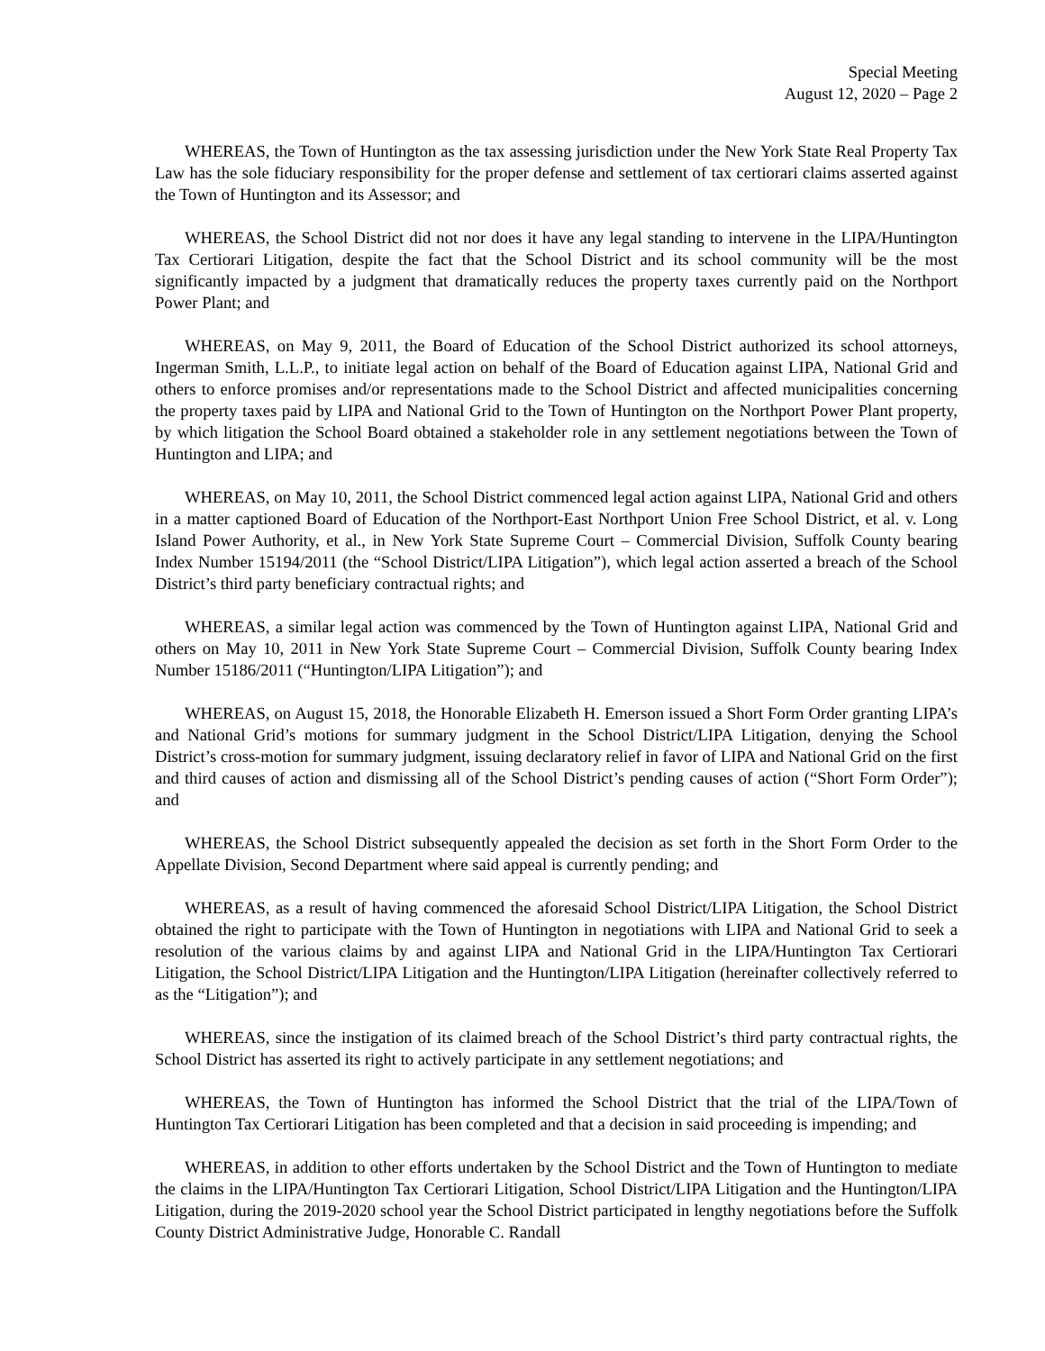Special Meeting
August 12, 2020 – Page 2
WHEREAS, the Town of Huntington as the tax assessing jurisdiction under the New York State Real Property Tax Law has the sole fiduciary responsibility for the proper defense and settlement of tax certiorari claims asserted against the Town of Huntington and its Assessor; and
WHEREAS, the School District did not nor does it have any legal standing to intervene in the LIPA/Huntington Tax Certiorari Litigation, despite the fact that the School District and its school community will be the most significantly impacted by a judgment that dramatically reduces the property taxes currently paid on the Northport Power Plant; and
WHEREAS, on May 9, 2011, the Board of Education of the School District authorized its school attorneys, Ingerman Smith, L.L.P., to initiate legal action on behalf of the Board of Education against LIPA, National Grid and others to enforce promises and/or representations made to the School District and affected municipalities concerning the property taxes paid by LIPA and National Grid to the Town of Huntington on the Northport Power Plant property, by which litigation the School Board obtained a stakeholder role in any settlement negotiations between the Town of Huntington and LIPA; and
WHEREAS, on May 10, 2011, the School District commenced legal action against LIPA, National Grid and others in a matter captioned Board of Education of the Northport-East Northport Union Free School District, et al. v. Long Island Power Authority, et al., in New York State Supreme Court – Commercial Division, Suffolk County bearing Index Number 15194/2011 (the “School District/LIPA Litigation”), which legal action asserted a breach of the School District’s third party beneficiary contractual rights; and
WHEREAS, a similar legal action was commenced by the Town of Huntington against LIPA, National Grid and others on May 10, 2011 in New York State Supreme Court – Commercial Division, Suffolk County bearing Index Number 15186/2011 (“Huntington/LIPA Litigation”); and
WHEREAS, on August 15, 2018, the Honorable Elizabeth H. Emerson issued a Short Form Order granting LIPA’s and National Grid’s motions for summary judgment in the School District/LIPA Litigation, denying the School District’s cross-motion for summary judgment, issuing declaratory relief in favor of LIPA and National Grid on the first and third causes of action and dismissing all of the School District’s pending causes of action (“Short Form Order”); and
WHEREAS, the School District subsequently appealed the decision as set forth in the Short Form Order to the Appellate Division, Second Department where said appeal is currently pending; and
WHEREAS, as a result of having commenced the aforesaid School District/LIPA Litigation, the School District obtained the right to participate with the Town of Huntington in negotiations with LIPA and National Grid to seek a resolution of the various claims by and against LIPA and National Grid in the LIPA/Huntington Tax Certiorari Litigation, the School District/LIPA Litigation and the Huntington/LIPA Litigation (hereinafter collectively referred to as the “Litigation”); and
WHEREAS, since the instigation of its claimed breach of the School District’s third party contractual rights, the School District has asserted its right to actively participate in any settlement negotiations; and
WHEREAS, the Town of Huntington has informed the School District that the trial of the LIPA/Town of Huntington Tax Certiorari Litigation has been completed and that a decision in said proceeding is impending; and
WHEREAS, in addition to other efforts undertaken by the School District and the Town of Huntington to mediate the claims in the LIPA/Huntington Tax Certiorari Litigation, School District/LIPA Litigation and the Huntington/LIPA Litigation, during the 2019-2020 school year the School District participated in lengthy negotiations before the Suffolk County District Administrative Judge, Honorable C. Randall